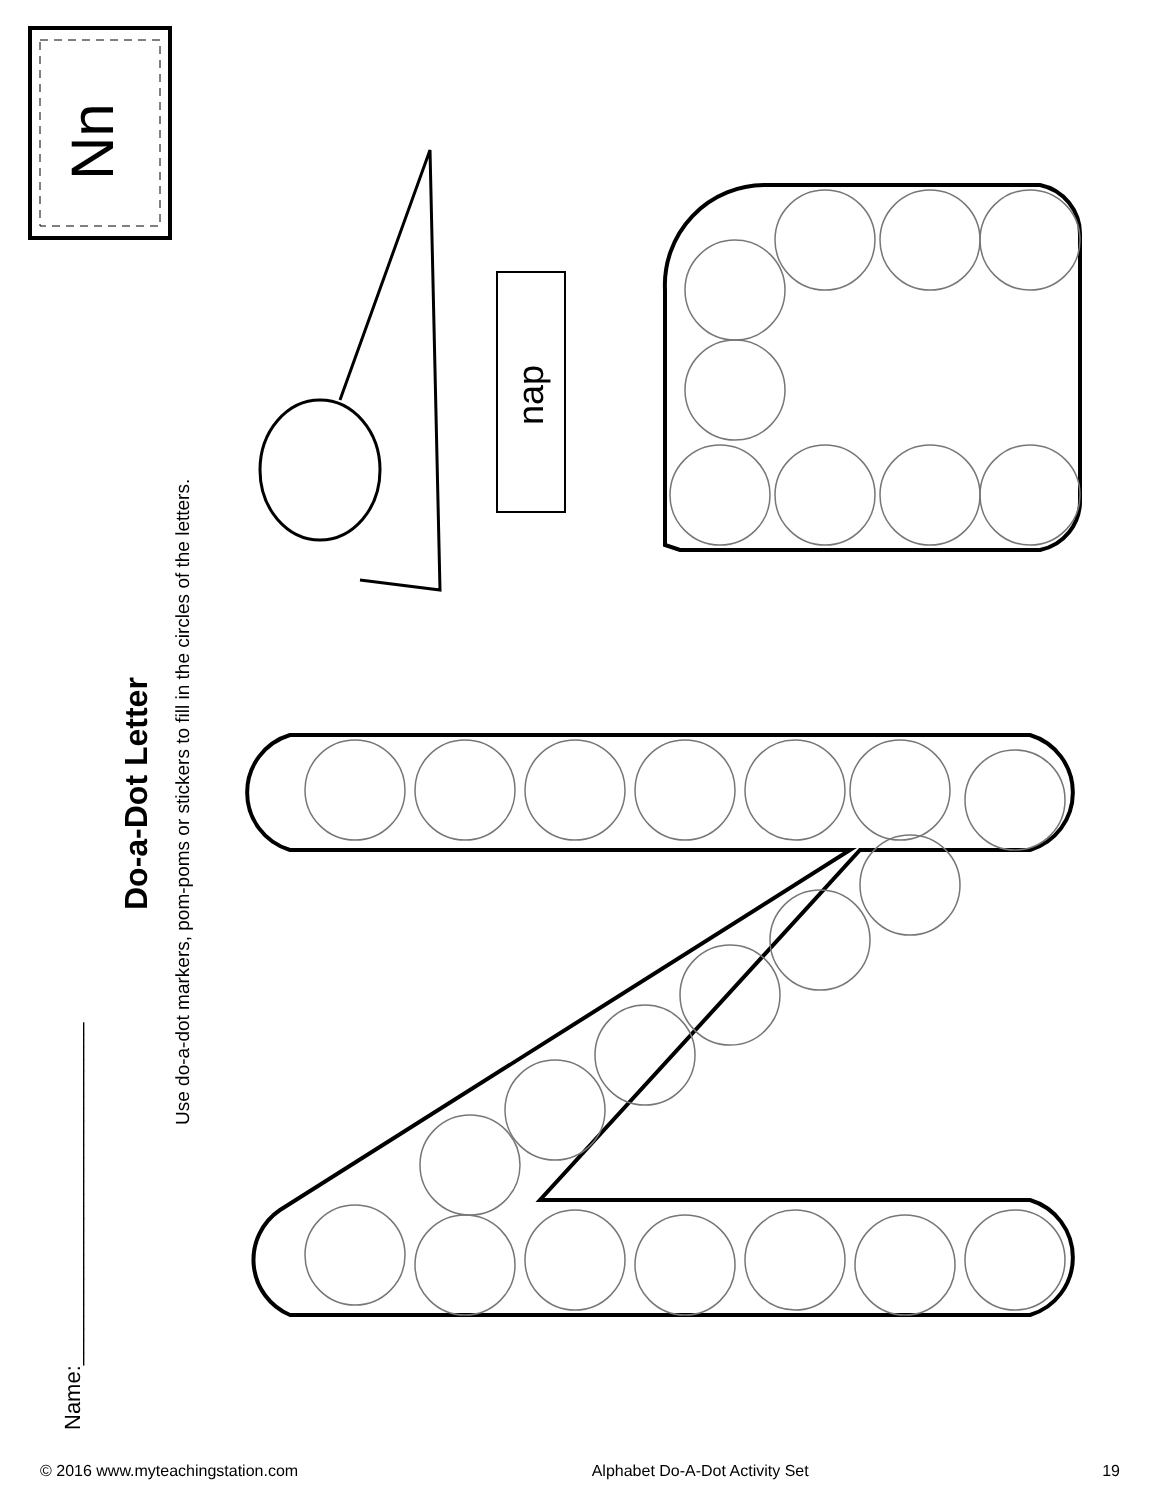Name:____________________________
Do-a-Dot Letter
Use do-a-dot markers, pom-poms or stickers to fill in the circles of the letters.
Nn
nap
© 2016 www.myteachingstation.com Alphabet Do-A-Dot Activity Set 19